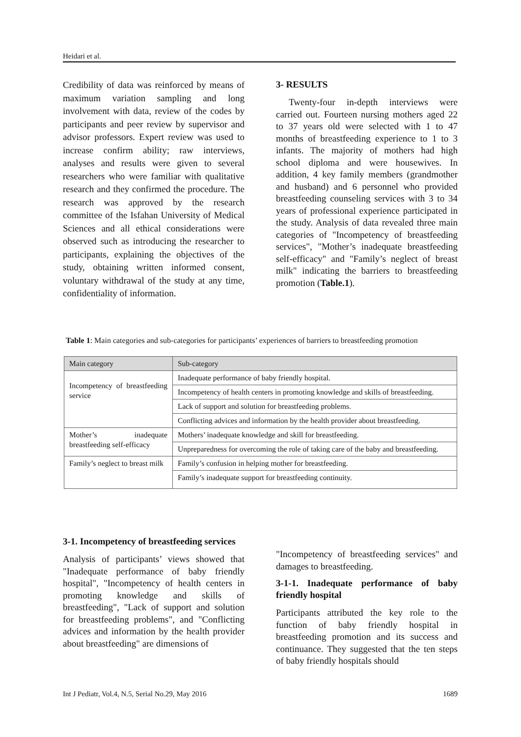Heidari et al.
Credibility of data was reinforced by means of maximum variation sampling and long involvement with data, review of the codes by participants and peer review by supervisor and advisor professors. Expert review was used to increase confirm ability; raw interviews, analyses and results were given to several researchers who were familiar with qualitative research and they confirmed the procedure. The research was approved by the research committee of the Isfahan University of Medical Sciences and all ethical considerations were observed such as introducing the researcher to participants, explaining the objectives of the study, obtaining written informed consent, voluntary withdrawal of the study at any time, confidentiality of information.
3- RESULTS
Twenty-four in-depth interviews were carried out. Fourteen nursing mothers aged 22 to 37 years old were selected with 1 to 47 months of breastfeeding experience to 1 to 3 infants. The majority of mothers had high school diploma and were housewives. In addition, 4 key family members (grandmother and husband) and 6 personnel who provided breastfeeding counseling services with 3 to 34 years of professional experience participated in the study. Analysis of data revealed three main categories of "Incompetency of breastfeeding services", "Mother’s inadequate breastfeeding self-efficacy" and "Family’s neglect of breast milk" indicating the barriers to breastfeeding promotion (Table.1).
Table 1: Main categories and sub-categories for participants’ experiences of barriers to breastfeeding promotion
| Main category | Sub-category |
| --- | --- |
| Incompetency of breastfeeding service | Inadequate performance of baby friendly hospital. |
| | Incompetency of health centers in promoting knowledge and skills of breastfeeding. |
| | Lack of support and solution for breastfeeding problems. |
| | Conflicting advices and information by the health provider about breastfeeding. |
| Mother’s inadequate breastfeeding self-efficacy | Mothers’ inadequate knowledge and skill for breastfeeding. |
| | Unpreparedness for overcoming the role of taking care of the baby and breastfeeding. |
| Family’s neglect to breast milk | Family’s confusion in helping mother for breastfeeding. |
| | Family’s inadequate support for breastfeeding continuity. |
3-1. Incompetency of breastfeeding services
Analysis of participants’ views showed that "Inadequate performance of baby friendly hospital", "Incompetency of health centers in promoting knowledge and skills of breastfeeding", "Lack of support and solution for breastfeeding problems", and "Conflicting advices and information by the health provider about breastfeeding" are dimensions of
"Incompetency of breastfeeding services" and damages to breastfeeding.
3-1-1. Inadequate performance of baby friendly hospital
Participants attributed the key role to the function of baby friendly hospital in breastfeeding promotion and its success and continuance. They suggested that the ten steps of baby friendly hospitals should
Int J Pediatr, Vol.4, N.5, Serial No.29, May 2016 1689